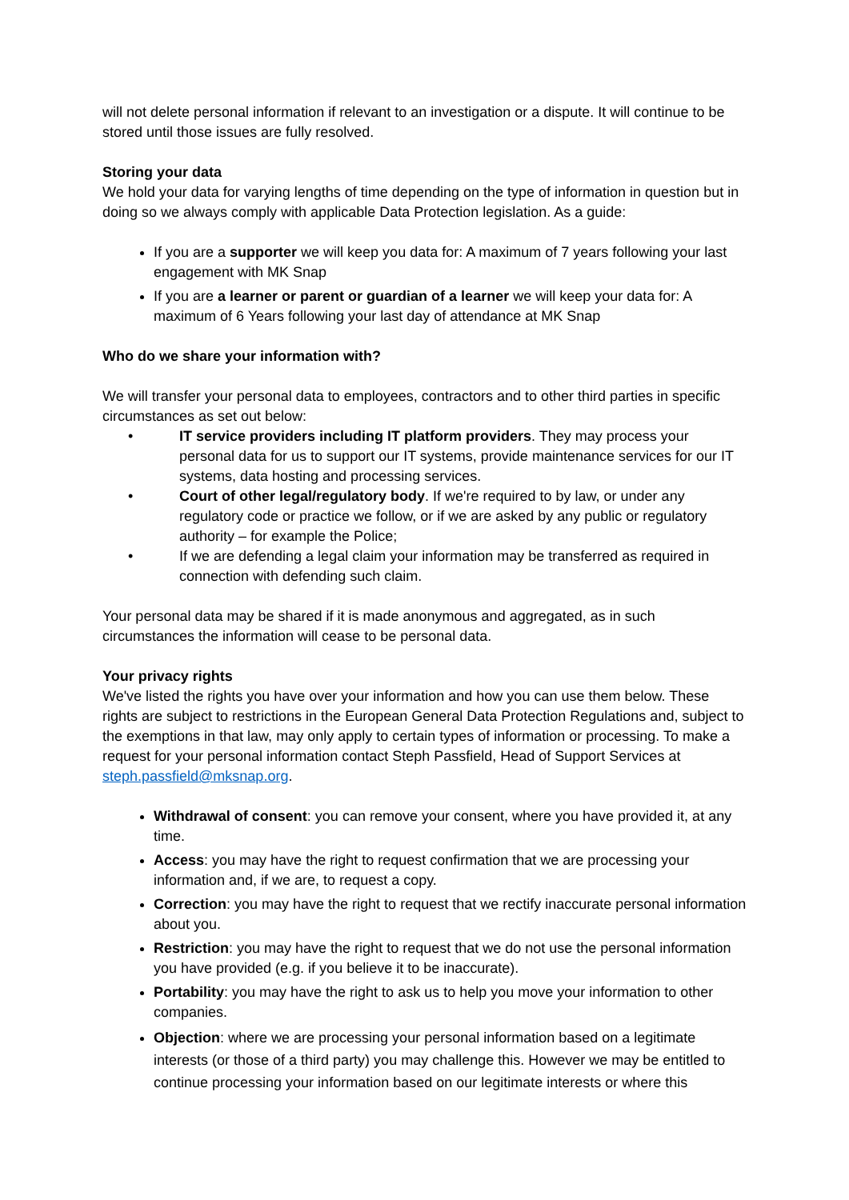will not delete personal information if relevant to an investigation or a dispute. It will continue to be stored until those issues are fully resolved.
Storing your data
We hold your data for varying lengths of time depending on the type of information in question but in doing so we always comply with applicable Data Protection legislation. As a guide:
If you are a supporter we will keep you data for: A maximum of 7 years following your last engagement with MK Snap
If you are a learner or parent or guardian of a learner we will keep your data for: A maximum of 6 Years following your last day of attendance at MK Snap
Who do we share your information with?
We will transfer your personal data to employees, contractors and to other third parties in specific circumstances as set out below:
• IT service providers including IT platform providers. They may process your personal data for us to support our IT systems, provide maintenance services for our IT systems, data hosting and processing services.
• Court of other legal/regulatory body. If we're required to by law, or under any regulatory code or practice we follow, or if we are asked by any public or regulatory authority – for example the Police;
• If we are defending a legal claim your information may be transferred as required in connection with defending such claim.
Your personal data may be shared if it is made anonymous and aggregated, as in such circumstances the information will cease to be personal data.
Your privacy rights
We've listed the rights you have over your information and how you can use them below. These rights are subject to restrictions in the European General Data Protection Regulations and, subject to the exemptions in that law, may only apply to certain types of information or processing. To make a request for your personal information contact Steph Passfield, Head of Support Services at steph.passfield@mksnap.org.
Withdrawal of consent: you can remove your consent, where you have provided it, at any time.
Access: you may have the right to request confirmation that we are processing your information and, if we are, to request a copy.
Correction: you may have the right to request that we rectify inaccurate personal information about you.
Restriction: you may have the right to request that we do not use the personal information you have provided (e.g. if you believe it to be inaccurate).
Portability: you may have the right to ask us to help you move your information to other companies.
Objection: where we are processing your personal information based on a legitimate interests (or those of a third party) you may challenge this. However we may be entitled to continue processing your information based on our legitimate interests or where this